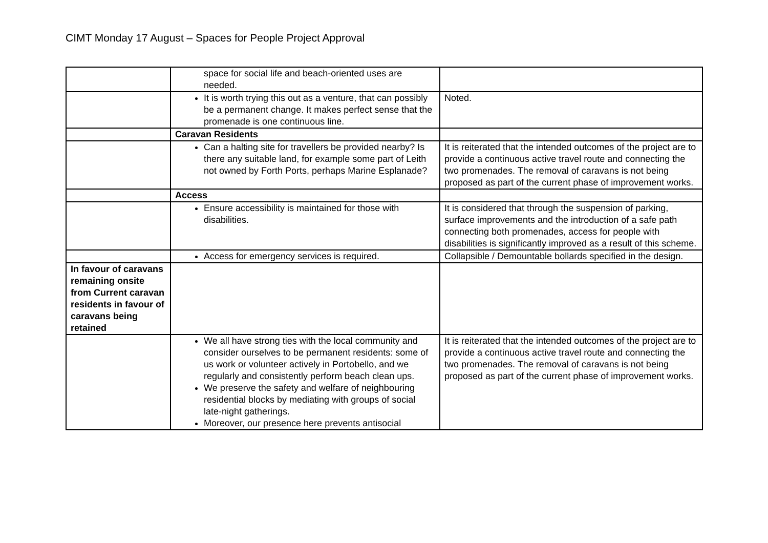CIMT Monday 17 August – Spaces for People Project Approval
| | space for social life and beach-oriented uses are needed. | |
| | It is worth trying this out as a venture, that can possibly be a permanent change. It makes perfect sense that the promenade is one continuous line. | Noted. |
| | Caravan Residents | |
| | Can a halting site for travellers be provided nearby? Is there any suitable land, for example some part of Leith not owned by Forth Ports, perhaps Marine Esplanade? | It is reiterated that the intended outcomes of the project are to provide a continuous active travel route and connecting the two promenades. The removal of caravans is not being proposed as part of the current phase of improvement works. |
| | Access | |
| | Ensure accessibility is maintained for those with disabilities. | It is considered that through the suspension of parking, surface improvements and the introduction of a safe path connecting both promenades, access for people with disabilities is significantly improved as a result of this scheme. |
| | Access for emergency services is required. | Collapsible / Demountable bollards specified in the design. |
| In favour of caravans remaining onsite from Current caravan residents in favour of caravans being retained | | |
| | We all have strong ties with the local community and consider ourselves to be permanent residents: some of us work or volunteer actively in Portobello, and we regularly and consistently perform beach clean ups. We preserve the safety and welfare of neighbouring residential blocks by mediating with groups of social late-night gatherings. Moreover, our presence here prevents antisocial | It is reiterated that the intended outcomes of the project are to provide a continuous active travel route and connecting the two promenades. The removal of caravans is not being proposed as part of the current phase of improvement works. |